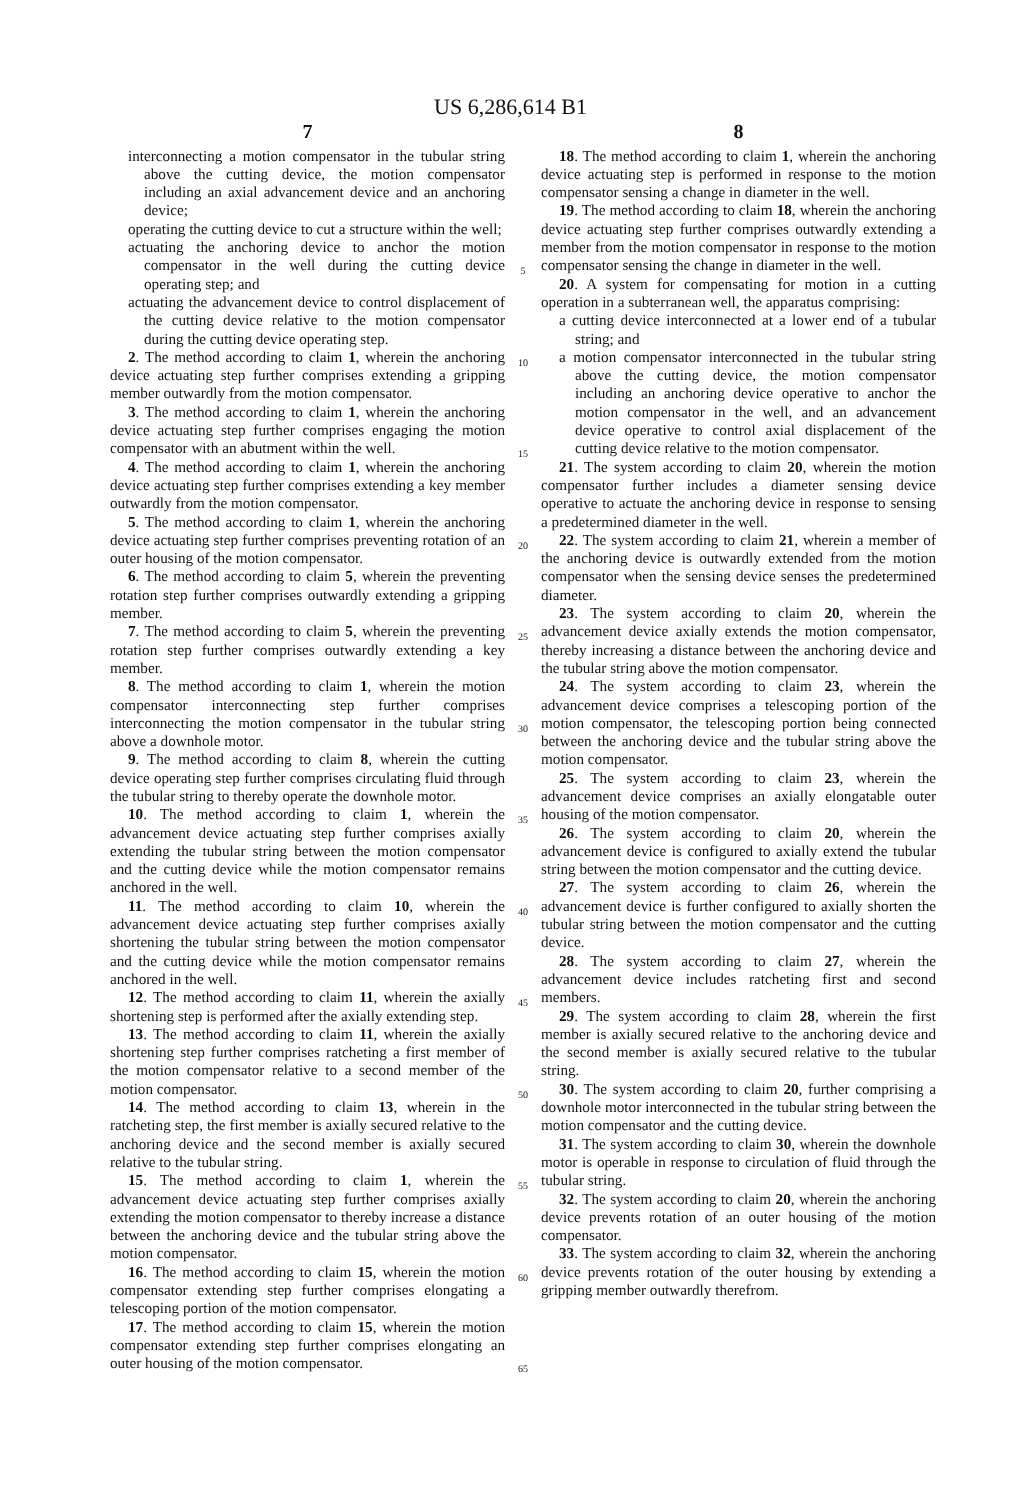US 6,286,614 B1
7
interconnecting a motion compensator in the tubular string above the cutting device, the motion compensator including an axial advancement device and an anchoring device;
operating the cutting device to cut a structure within the well;
actuating the anchoring device to anchor the motion compensator in the well during the cutting device operating step; and
actuating the advancement device to control displacement of the cutting device relative to the motion compensator during the cutting device operating step.
2. The method according to claim 1, wherein the anchoring device actuating step further comprises extending a gripping member outwardly from the motion compensator.
3. The method according to claim 1, wherein the anchoring device actuating step further comprises engaging the motion compensator with an abutment within the well.
4. The method according to claim 1, wherein the anchoring device actuating step further comprises extending a key member outwardly from the motion compensator.
5. The method according to claim 1, wherein the anchoring device actuating step further comprises preventing rotation of an outer housing of the motion compensator.
6. The method according to claim 5, wherein the preventing rotation step further comprises outwardly extending a gripping member.
7. The method according to claim 5, wherein the preventing rotation step further comprises outwardly extending a key member.
8. The method according to claim 1, wherein the motion compensator interconnecting step further comprises interconnecting the motion compensator in the tubular string above a downhole motor.
9. The method according to claim 8, wherein the cutting device operating step further comprises circulating fluid through the tubular string to thereby operate the downhole motor.
10. The method according to claim 1, wherein the advancement device actuating step further comprises axially extending the tubular string between the motion compensator and the cutting device while the motion compensator remains anchored in the well.
11. The method according to claim 10, wherein the advancement device actuating step further comprises axially shortening the tubular string between the motion compensator and the cutting device while the motion compensator remains anchored in the well.
12. The method according to claim 11, wherein the axially shortening step is performed after the axially extending step.
13. The method according to claim 11, wherein the axially shortening step further comprises ratcheting a first member of the motion compensator relative to a second member of the motion compensator.
14. The method according to claim 13, wherein in the ratcheting step, the first member is axially secured relative to the anchoring device and the second member is axially secured relative to the tubular string.
15. The method according to claim 1, wherein the advancement device actuating step further comprises axially extending the motion compensator to thereby increase a distance between the anchoring device and the tubular string above the motion compensator.
16. The method according to claim 15, wherein the motion compensator extending step further comprises elongating a telescoping portion of the motion compensator.
17. The method according to claim 15, wherein the motion compensator extending step further comprises elongating an outer housing of the motion compensator.
5
10
15
20
25
30
35
40
45
50
55
60
65
8
18. The method according to claim 1, wherein the anchoring device actuating step is performed in response to the motion compensator sensing a change in diameter in the well.
19. The method according to claim 18, wherein the anchoring device actuating step further comprises outwardly extending a member from the motion compensator in response to the motion compensator sensing the change in diameter in the well.
20. A system for compensating for motion in a cutting operation in a subterranean well, the apparatus comprising:
a cutting device interconnected at a lower end of a tubular string; and
a motion compensator interconnected in the tubular string above the cutting device, the motion compensator including an anchoring device operative to anchor the motion compensator in the well, and an advancement device operative to control axial displacement of the cutting device relative to the motion compensator.
21. The system according to claim 20, wherein the motion compensator further includes a diameter sensing device operative to actuate the anchoring device in response to sensing a predetermined diameter in the well.
22. The system according to claim 21, wherein a member of the anchoring device is outwardly extended from the motion compensator when the sensing device senses the predetermined diameter.
23. The system according to claim 20, wherein the advancement device axially extends the motion compensator, thereby increasing a distance between the anchoring device and the tubular string above the motion compensator.
24. The system according to claim 23, wherein the advancement device comprises a telescoping portion of the motion compensator, the telescoping portion being connected between the anchoring device and the tubular string above the motion compensator.
25. The system according to claim 23, wherein the advancement device comprises an axially elongatable outer housing of the motion compensator.
26. The system according to claim 20, wherein the advancement device is configured to axially extend the tubular string between the motion compensator and the cutting device.
27. The system according to claim 26, wherein the advancement device is further configured to axially shorten the tubular string between the motion compensator and the cutting device.
28. The system according to claim 27, wherein the advancement device includes ratcheting first and second members.
29. The system according to claim 28, wherein the first member is axially secured relative to the anchoring device and the second member is axially secured relative to the tubular string.
30. The system according to claim 20, further comprising a downhole motor interconnected in the tubular string between the motion compensator and the cutting device.
31. The system according to claim 30, wherein the downhole motor is operable in response to circulation of fluid through the tubular string.
32. The system according to claim 20, wherein the anchoring device prevents rotation of an outer housing of the motion compensator.
33. The system according to claim 32, wherein the anchoring device prevents rotation of the outer housing by extending a gripping member outwardly therefrom.